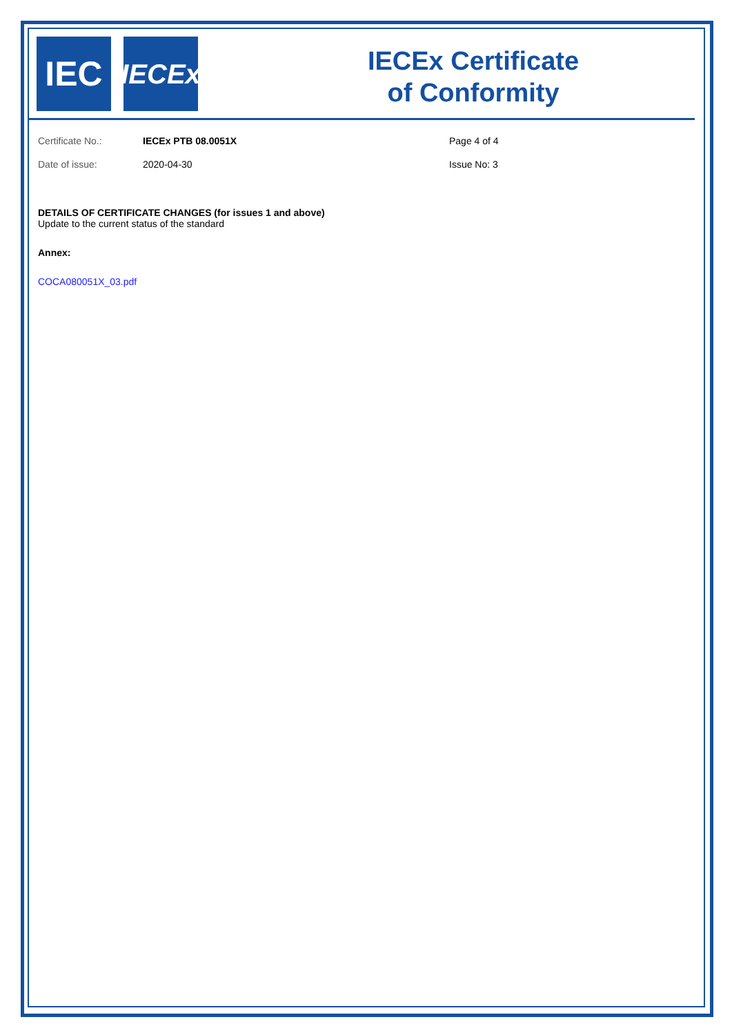IEC
IECEx
IECEx Certificate
of Conformity
Certificate No.: IECEx PTB 08.0051X Page 4 of 4
Date of issue: 2020-04-30 Issue No: 3
DETAILS OF CERTIFICATE CHANGES (for issues 1 and above)
Update to the current status of the standard
Annex:
COCA080051X_03.pdf